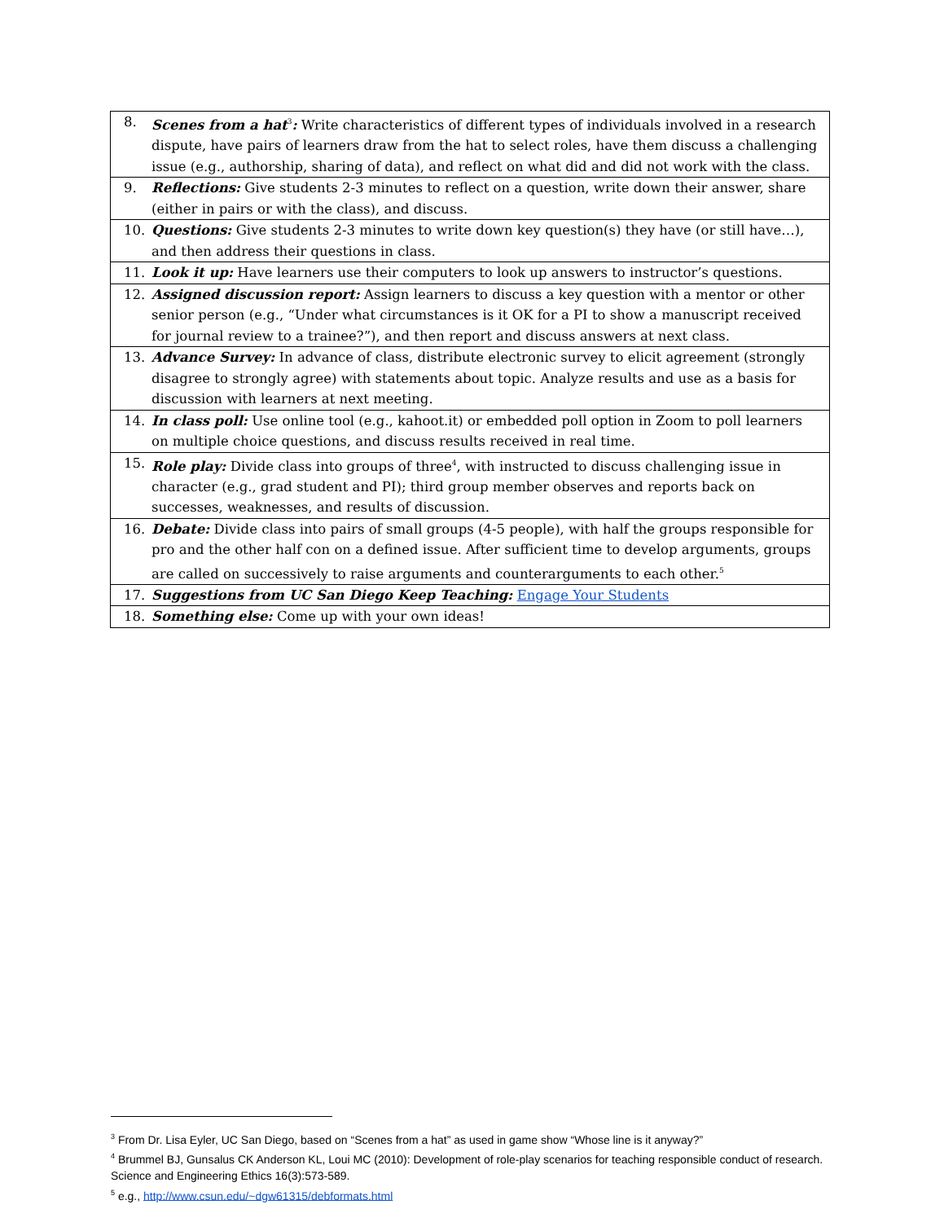| 8. Scenes from a hat<sup>3</sup> : Write characteristics of different types of individuals involved in a research dispute, have pairs of learners draw from the hat to select roles, have them discuss a challenging issue (e.g., authorship, sharing of data), and reflect on what did and did not work with the class. |
| 9. Reflections: Give students 2-3 minutes to reflect on a question, write down their answer, share (either in pairs or with the class), and discuss. |
| 10. Questions: Give students 2-3 minutes to write down key question(s) they have (or still have…), and then address their questions in class. |
| 11. Look it up: Have learners use their computers to look up answers to instructor’s questions. |
| 12. Assigned discussion report: Assign learners to discuss a key question with a mentor or other senior person (e.g., “Under what circumstances is it OK for a PI to show a manuscript received for journal review to a trainee?”), and then report and discuss answers at next class. |
| 13. Advance Survey: In advance of class, distribute electronic survey to elicit agreement (strongly disagree to strongly agree) with statements about topic. Analyze results and use as a basis for discussion with learners at next meeting. |
| 14. In class poll: Use online tool (e.g., kahoot.it) or embedded poll option in Zoom to poll learners on multiple choice questions, and discuss results received in real time. |
| 15. Role play: Divide class into groups of three<sup>4</sup>, with instructed to discuss challenging issue in character (e.g., grad student and PI); third group member observes and reports back on successes, weaknesses, and results of discussion. |
| 16. Debate: Divide class into pairs of small groups (4-5 people), with half the groups responsible for pro and the other half con on a defined issue. After sufficient time to develop arguments, groups are called on successively to raise arguments and counterarguments to each other.<sup>5</sup> |
| 17. Suggestions from UC San Diego Keep Teaching: Engage Your Students |
| 18. Something else: Come up with your own ideas! |
<sup>3</sup> From Dr. Lisa Eyler, UC San Diego, based on “Scenes from a hat” as used in game show “Whose line is it anyway?”
<sup>4</sup> Brummel BJ, Gunsalus CK Anderson KL, Loui MC (2010): Development of role-play scenarios for teaching responsible conduct of research. Science and Engineering Ethics 16(3):573-589.
<sup>5</sup> e.g., http://www.csun.edu/~dgw61315/debformats.html